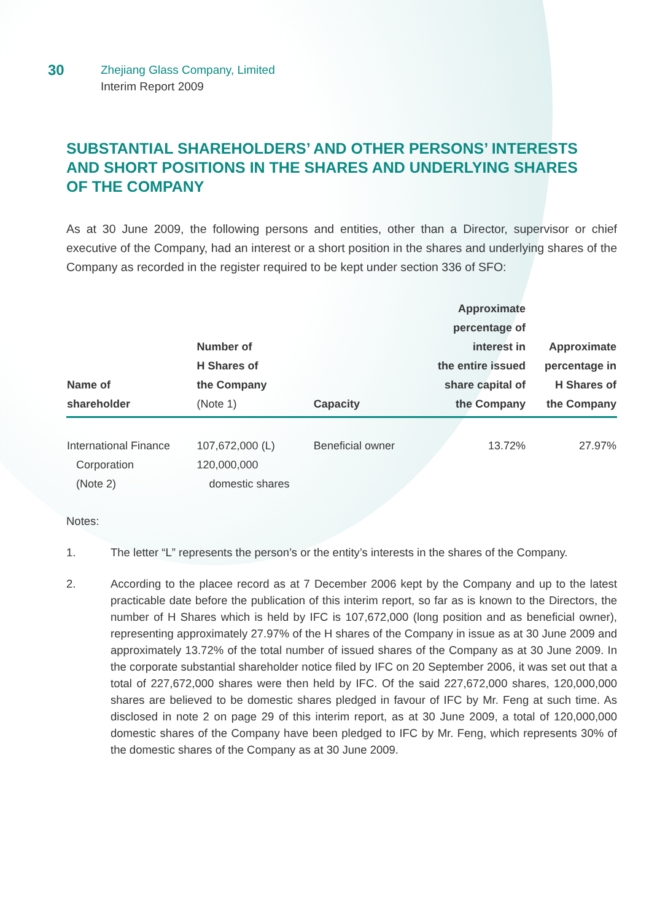30
Zhejiang Glass Company, Limited
Interim Report 2009
SUBSTANTIAL SHAREHOLDERS’ AND OTHER PERSONS’ INTERESTS AND SHORT POSITIONS IN THE SHARES AND UNDERLYING SHARES OF THE COMPANY
As at 30 June 2009, the following persons and entities, other than a Director, supervisor or chief executive of the Company, had an interest or a short position in the shares and underlying shares of the Company as recorded in the register required to be kept under section 336 of SFO:
| Name of shareholder | Number of H Shares of the Company (Note 1) | Capacity | Approximate percentage of interest in the entire issued share capital of the Company | Approximate percentage in H Shares of the Company |
| --- | --- | --- | --- | --- |
| International Finance Corporation (Note 2) | 107,672,000 (L) 120,000,000 domestic shares | Beneficial owner | 13.72% | 27.97% |
Notes:
1. The letter “L” represents the person’s or the entity’s interests in the shares of the Company.
2. According to the placee record as at 7 December 2006 kept by the Company and up to the latest practicable date before the publication of this interim report, so far as is known to the Directors, the number of H Shares which is held by IFC is 107,672,000 (long position and as beneficial owner), representing approximately 27.97% of the H shares of the Company in issue as at 30 June 2009 and approximately 13.72% of the total number of issued shares of the Company as at 30 June 2009. In the corporate substantial shareholder notice filed by IFC on 20 September 2006, it was set out that a total of 227,672,000 shares were then held by IFC. Of the said 227,672,000 shares, 120,000,000 shares are believed to be domestic shares pledged in favour of IFC by Mr. Feng at such time. As disclosed in note 2 on page 29 of this interim report, as at 30 June 2009, a total of 120,000,000 domestic shares of the Company have been pledged to IFC by Mr. Feng, which represents 30% of the domestic shares of the Company as at 30 June 2009.